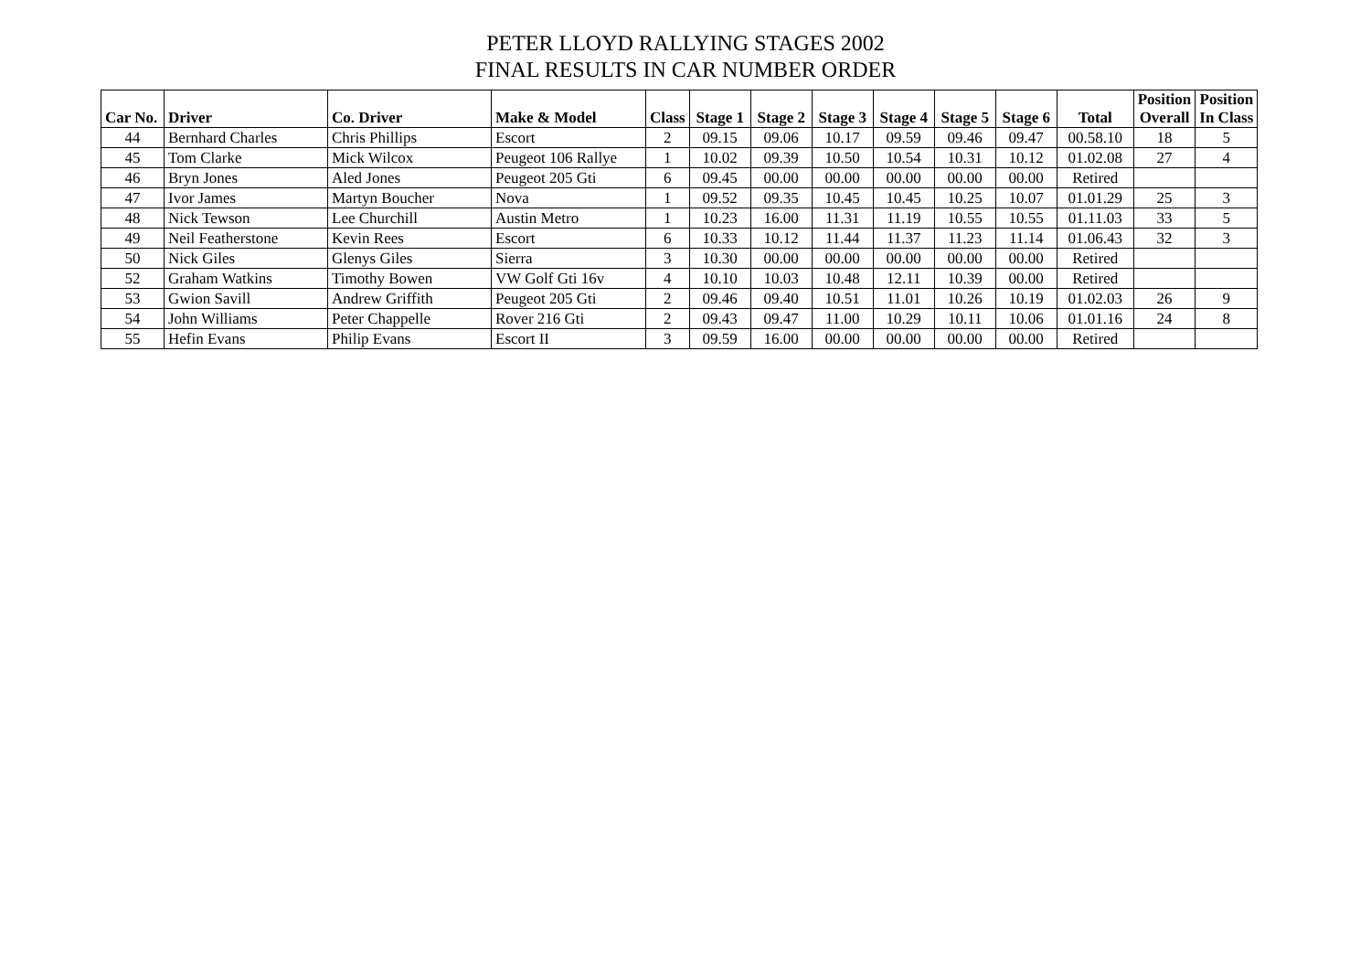PETER LLOYD RALLYING STAGES 2002
FINAL RESULTS IN CAR NUMBER ORDER
| Car No. | Driver | Co. Driver | Make & Model | Class | Stage 1 | Stage 2 | Stage 3 | Stage 4 | Stage 5 | Stage 6 | Total | Position Overall | Position In Class |
| --- | --- | --- | --- | --- | --- | --- | --- | --- | --- | --- | --- | --- | --- |
| 44 | Bernhard Charles | Chris Phillips | Escort | 2 | 09.15 | 09.06 | 10.17 | 09.59 | 09.46 | 09.47 | 00.58.10 | 18 | 5 |
| 45 | Tom Clarke | Mick Wilcox | Peugeot 106 Rallye | 1 | 10.02 | 09.39 | 10.50 | 10.54 | 10.31 | 10.12 | 01.02.08 | 27 | 4 |
| 46 | Bryn Jones | Aled Jones | Peugeot 205 Gti | 6 | 09.45 | 00.00 | 00.00 | 00.00 | 00.00 | 00.00 | Retired | | |
| 47 | Ivor James | Martyn Boucher | Nova | 1 | 09.52 | 09.35 | 10.45 | 10.45 | 10.25 | 10.07 | 01.01.29 | 25 | 3 |
| 48 | Nick Tewson | Lee Churchill | Austin Metro | 1 | 10.23 | 16.00 | 11.31 | 11.19 | 10.55 | 10.55 | 01.11.03 | 33 | 5 |
| 49 | Neil Featherstone | Kevin Rees | Escort | 6 | 10.33 | 10.12 | 11.44 | 11.37 | 11.23 | 11.14 | 01.06.43 | 32 | 3 |
| 50 | Nick Giles | Glenys Giles | Sierra | 3 | 10.30 | 00.00 | 00.00 | 00.00 | 00.00 | 00.00 | Retired | | |
| 52 | Graham Watkins | Timothy Bowen | VW Golf Gti 16v | 4 | 10.10 | 10.03 | 10.48 | 12.11 | 10.39 | 00.00 | Retired | | |
| 53 | Gwion Savill | Andrew Griffith | Peugeot 205 Gti | 2 | 09.46 | 09.40 | 10.51 | 11.01 | 10.26 | 10.19 | 01.02.03 | 26 | 9 |
| 54 | John Williams | Peter Chappelle | Rover 216 Gti | 2 | 09.43 | 09.47 | 11.00 | 10.29 | 10.11 | 10.06 | 01.01.16 | 24 | 8 |
| 55 | Hefin Evans | Philip Evans | Escort II | 3 | 09.59 | 16.00 | 00.00 | 00.00 | 00.00 | 00.00 | Retired | | |